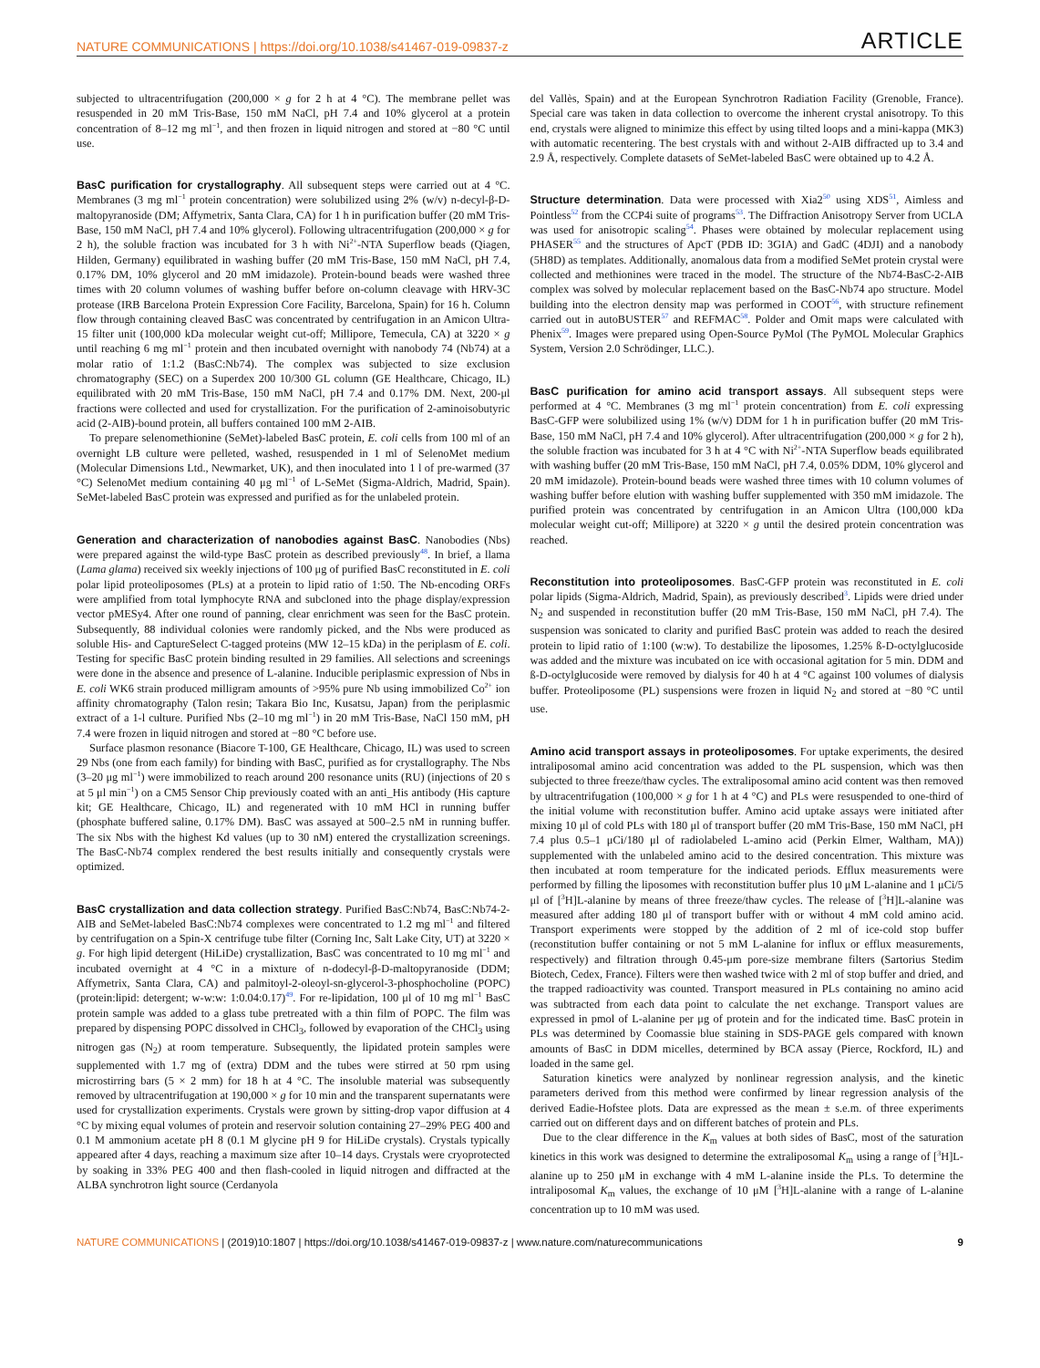NATURE COMMUNICATIONS | https://doi.org/10.1038/s41467-019-09837-z ARTICLE
subjected to ultracentrifugation (200,000 × g for 2 h at 4 °C). The membrane pellet was resuspended in 20 mM Tris-Base, 150 mM NaCl, pH 7.4 and 10% glycerol at a protein concentration of 8–12 mg ml<sup>−1</sup>, and then frozen in liquid nitrogen and stored at −80 °C until use.
BasC purification for crystallography. All subsequent steps were carried out at 4 °C. Membranes (3 mg ml<sup>−1</sup> protein concentration) were solubilized using 2% (w/v) n-decyl-β-D-maltopyranoside (DM; Affymetrix, Santa Clara, CA) for 1 h in purification buffer (20 mM Tris-Base, 150 mM NaCl, pH 7.4 and 10% glycerol). Following ultracentrifugation (200,000 × g for 2 h), the soluble fraction was incubated for 3 h with Ni<sup>2+</sup>-NTA Superflow beads (Qiagen, Hilden, Germany) equilibrated in washing buffer (20 mM Tris-Base, 150 mM NaCl, pH 7.4, 0.17% DM, 10% glycerol and 20 mM imidazole). Protein-bound beads were washed three times with 20 column volumes of washing buffer before on-column cleavage with HRV-3C protease (IRB Barcelona Protein Expression Core Facility, Barcelona, Spain) for 16 h. Column flow through containing cleaved BasC was concentrated by centrifugation in an Amicon Ultra-15 filter unit (100,000 kDa molecular weight cut-off; Millipore, Temecula, CA) at 3220 × g until reaching 6 mg ml<sup>−1</sup> protein and then incubated overnight with nanobody 74 (Nb74) at a molar ratio of 1:1.2 (BasC:Nb74). The complex was subjected to size exclusion chromatography (SEC) on a Superdex 200 10/300 GL column (GE Healthcare, Chicago, IL) equilibrated with 20 mM Tris-Base, 150 mM NaCl, pH 7.4 and 0.17% DM. Next, 200-μl fractions were collected and used for crystallization. For the purification of 2-aminoisobutyric acid (2-AIB)-bound protein, all buffers contained 100 mM 2-AIB.
To prepare selenomethionine (SeMet)-labeled BasC protein, E. coli cells from 100 ml of an overnight LB culture were pelleted, washed, resuspended in 1 ml of SelenoMet medium (Molecular Dimensions Ltd., Newmarket, UK), and then inoculated into 1 l of pre-warmed (37 °C) SelenoMet medium containing 40 μg ml<sup>−1</sup> of L-SeMet (Sigma-Aldrich, Madrid, Spain). SeMet-labeled BasC protein was expressed and purified as for the unlabeled protein.
Generation and characterization of nanobodies against BasC. Nanobodies (Nbs) were prepared against the wild-type BasC protein as described previously<sup>48</sup>. In brief, a llama (Lama glama) received six weekly injections of 100 μg of purified BasC reconstituted in E. coli polar lipid proteoliposomes (PLs) at a protein to lipid ratio of 1:50. The Nb-encoding ORFs were amplified from total lymphocyte RNA and subcloned into the phage display/expression vector pMESy4. After one round of panning, clear enrichment was seen for the BasC protein. Subsequently, 88 individual colonies were randomly picked, and the Nbs were produced as soluble His- and CaptureSelect C-tagged proteins (MW 12–15 kDa) in the periplasm of E. coli. Testing for specific BasC protein binding resulted in 29 families. All selections and screenings were done in the absence and presence of L-alanine. Inducible periplasmic expression of Nbs in E. coli WK6 strain produced milligram amounts of >95% pure Nb using immobilized Co<sup>2+</sup> ion affinity chromatography (Talon resin; Takara Bio Inc, Kusatsu, Japan) from the periplasmic extract of a 1-l culture. Purified Nbs (2–10 mg ml<sup>−1</sup>) in 20 mM Tris-Base, NaCl 150 mM, pH 7.4 were frozen in liquid nitrogen and stored at −80 °C before use.
Surface plasmon resonance (Biacore T-100, GE Healthcare, Chicago, IL) was used to screen 29 Nbs (one from each family) for binding with BasC, purified as for crystallography. The Nbs (3–20 μg ml<sup>−1</sup>) were immobilized to reach around 200 resonance units (RU) (injections of 20 s at 5 μl min<sup>−1</sup>) on a CM5 Sensor Chip previously coated with an anti_His antibody (His capture kit; GE Healthcare, Chicago, IL) and regenerated with 10 mM HCl in running buffer (phosphate buffered saline, 0.17% DM). BasC was assayed at 500–2.5 nM in running buffer. The six Nbs with the highest Kd values (up to 30 nM) entered the crystallization screenings. The BasC-Nb74 complex rendered the best results initially and consequently crystals were optimized.
BasC crystallization and data collection strategy. Purified BasC:Nb74, BasC:Nb74-2-AIB and SeMet-labeled BasC:Nb74 complexes were concentrated to 1.2 mg ml<sup>−1</sup> and filtered by centrifugation on a Spin-X centrifuge tube filter (Corning Inc, Salt Lake City, UT) at 3220 × g. For high lipid detergent (HiLiDe) crystallization, BasC was concentrated to 10 mg ml<sup>−1</sup> and incubated overnight at 4 °C in a mixture of n-dodecyl-β-D-maltopyranoside (DDM; Affymetrix, Santa Clara, CA) and palmitoyl-2-oleoyl-sn-glycerol-3-phosphocholine (POPC) (protein:lipid: detergent; w-w:w: 1:0.04:0.17)<sup>49</sup>. For re-lipidation, 100 μl of 10 mg ml<sup>−1</sup> BasC protein sample was added to a glass tube pretreated with a thin film of POPC. The film was prepared by dispensing POPC dissolved in CHCl<sub>3</sub>, followed by evaporation of the CHCl<sub>3</sub> using nitrogen gas (N<sub>2</sub>) at room temperature. Subsequently, the lipidated protein samples were supplemented with 1.7 mg of (extra) DDM and the tubes were stirred at 50 rpm using microstirring bars (5 × 2 mm) for 18 h at 4 °C. The insoluble material was subsequently removed by ultracentrifugation at 190,000 × g for 10 min and the transparent supernatants were used for crystallization experiments. Crystals were grown by sitting-drop vapor diffusion at 4 °C by mixing equal volumes of protein and reservoir solution containing 27–29% PEG 400 and 0.1 M ammonium acetate pH 8 (0.1 M glycine pH 9 for HiLiDe crystals). Crystals typically appeared after 4 days, reaching a maximum size after 10–14 days. Crystals were cryoprotected by soaking in 33% PEG 400 and then flash-cooled in liquid nitrogen and diffracted at the ALBA synchrotron light source (Cerdanyola
del Vallès, Spain) and at the European Synchrotron Radiation Facility (Grenoble, France). Special care was taken in data collection to overcome the inherent crystal anisotropy. To this end, crystals were aligned to minimize this effect by using tilted loops and a mini-kappa (MK3) with automatic recentering. The best crystals with and without 2-AIB diffracted up to 3.4 and 2.9 Å, respectively. Complete datasets of SeMet-labeled BasC were obtained up to 4.2 Å.
Structure determination. Data were processed with Xia2<sup>50</sup> using XDS<sup>51</sup>, Aimless and Pointless<sup>52</sup> from the CCP4i suite of programs<sup>53</sup>. The Diffraction Anisotropy Server from UCLA was used for anisotropic scaling<sup>54</sup>. Phases were obtained by molecular replacement using PHASER<sup>55</sup> and the structures of ApcT (PDB ID: 3GIA) and GadC (4DJI) and a nanobody (5H8D) as templates. Additionally, anomalous data from a modified SeMet protein crystal were collected and methionines were traced in the model. The structure of the Nb74-BasC-2-AIB complex was solved by molecular replacement based on the BasC-Nb74 apo structure. Model building into the electron density map was performed in COOT<sup>56</sup>, with structure refinement carried out in autoBUSTER<sup>57</sup> and REFMAC<sup>58</sup>. Polder and Omit maps were calculated with Phenix<sup>59</sup>. Images were prepared using Open-Source PyMol (The PyMOL Molecular Graphics System, Version 2.0 Schrödinger, LLC.).
BasC purification for amino acid transport assays. All subsequent steps were performed at 4 °C. Membranes (3 mg ml<sup>−1</sup> protein concentration) from E. coli expressing BasC-GFP were solubilized using 1% (w/v) DDM for 1 h in purification buffer (20 mM Tris-Base, 150 mM NaCl, pH 7.4 and 10% glycerol). After ultracentrifugation (200,000 × g for 2 h), the soluble fraction was incubated for 3 h at 4 °C with Ni<sup>2+</sup>-NTA Superflow beads equilibrated with washing buffer (20 mM Tris-Base, 150 mM NaCl, pH 7.4, 0.05% DDM, 10% glycerol and 20 mM imidazole). Protein-bound beads were washed three times with 10 column volumes of washing buffer before elution with washing buffer supplemented with 350 mM imidazole. The purified protein was concentrated by centrifugation in an Amicon Ultra (100,000 kDa molecular weight cut-off; Millipore) at 3220 × g until the desired protein concentration was reached.
Reconstitution into proteoliposomes. BasC-GFP protein was reconstituted in E. coli polar lipids (Sigma-Aldrich, Madrid, Spain), as previously described<sup>3</sup>. Lipids were dried under N<sub>2</sub> and suspended in reconstitution buffer (20 mM Tris-Base, 150 mM NaCl, pH 7.4). The suspension was sonicated to clarity and purified BasC protein was added to reach the desired protein to lipid ratio of 1:100 (w:w). To destabilize the liposomes, 1.25% ß-D-octylglucoside was added and the mixture was incubated on ice with occasional agitation for 5 min. DDM and ß-D-octylglucoside were removed by dialysis for 40 h at 4 °C against 100 volumes of dialysis buffer. Proteoliposome (PL) suspensions were frozen in liquid N<sub>2</sub> and stored at −80 °C until use.
Amino acid transport assays in proteoliposomes. For uptake experiments, the desired intraliposomal amino acid concentration was added to the PL suspension, which was then subjected to three freeze/thaw cycles. The extraliposomal amino acid content was then removed by ultracentrifugation (100,000 × g for 1 h at 4 °C) and PLs were resuspended to one-third of the initial volume with reconstitution buffer. Amino acid uptake assays were initiated after mixing 10 μl of cold PLs with 180 μl of transport buffer (20 mM Tris-Base, 150 mM NaCl, pH 7.4 plus 0.5–1 μCi/180 μl of radiolabeled L-amino acid (Perkin Elmer, Waltham, MA)) supplemented with the unlabeled amino acid to the desired concentration. This mixture was then incubated at room temperature for the indicated periods. Efflux measurements were performed by filling the liposomes with reconstitution buffer plus 10 μM L-alanine and 1 μCi/5 μl of [<sup>3</sup>H]L-alanine by means of three freeze/thaw cycles. The release of [<sup>3</sup>H]L-alanine was measured after adding 180 μl of transport buffer with or without 4 mM cold amino acid. Transport experiments were stopped by the addition of 2 ml of ice-cold stop buffer (reconstitution buffer containing or not 5 mM L-alanine for influx or efflux measurements, respectively) and filtration through 0.45-μm pore-size membrane filters (Sartorius Stedim Biotech, Cedex, France). Filters were then washed twice with 2 ml of stop buffer and dried, and the trapped radioactivity was counted. Transport measured in PLs containing no amino acid was subtracted from each data point to calculate the net exchange. Transport values are expressed in pmol of L-alanine per μg of protein and for the indicated time. BasC protein in PLs was determined by Coomassie blue staining in SDS-PAGE gels compared with known amounts of BasC in DDM micelles, determined by BCA assay (Pierce, Rockford, IL) and loaded in the same gel.
Saturation kinetics were analyzed by nonlinear regression analysis, and the kinetic parameters derived from this method were confirmed by linear regression analysis of the derived Eadie-Hofstee plots. Data are expressed as the mean ± s.e.m. of three experiments carried out on different days and on different batches of protein and PLs.
Due to the clear difference in the K<sub>m</sub> values at both sides of BasC, most of the saturation kinetics in this work was designed to determine the extraliposomal K<sub>m</sub> using a range of [<sup>3</sup>H]L-alanine up to 250 μM in exchange with 4 mM L-alanine inside the PLs. To determine the intraliposomal K<sub>m</sub> values, the exchange of 10 μM [<sup>3</sup>H]L-alanine with a range of L-alanine concentration up to 10 mM was used.
NATURE COMMUNICATIONS | (2019)10:1807 | https://doi.org/10.1038/s41467-019-09837-z | www.nature.com/naturecommunications 9